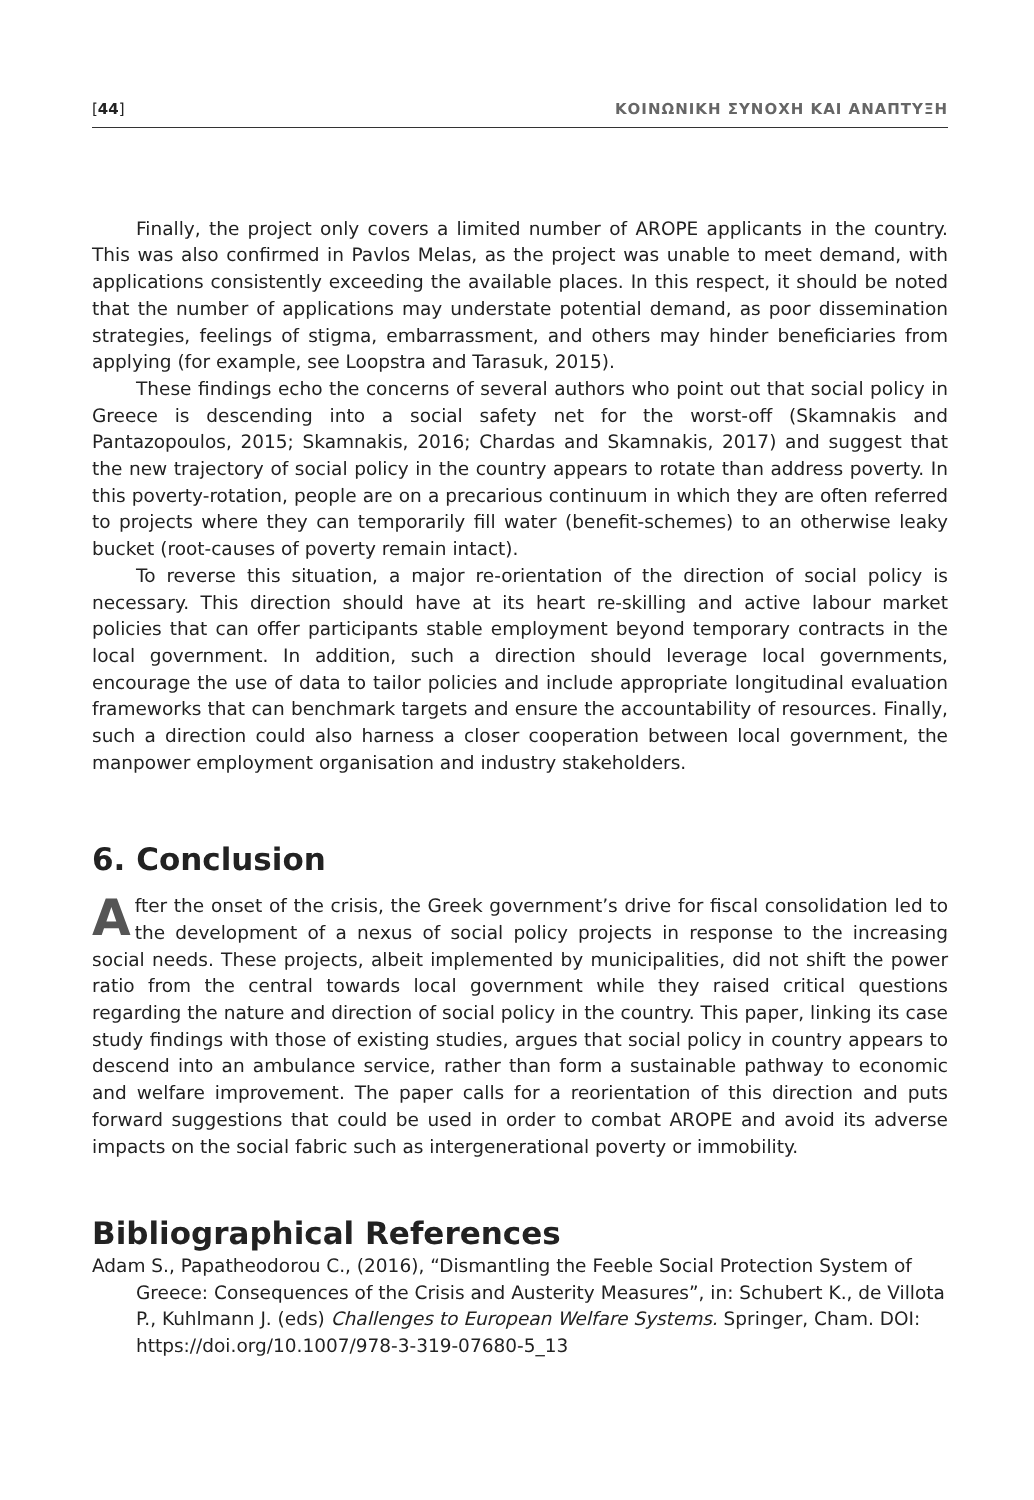[44] ΚΟΙΝΩΝΙΚΗ ΣΥΝΟΧΗ ΚΑΙ ΑΝΑΠΤΥΞΗ
Finally, the project only covers a limited number of AROPE applicants in the country. This was also confirmed in Pavlos Melas, as the project was unable to meet demand, with applications consistently exceeding the available places. In this respect, it should be noted that the number of applications may understate potential demand, as poor dissemination strategies, feelings of stigma, embarrassment, and others may hinder beneficiaries from applying (for example, see Loopstra and Tarasuk, 2015).
These findings echo the concerns of several authors who point out that social policy in Greece is descending into a social safety net for the worst-off (Skamnakis and Pantazopoulos, 2015; Skamnakis, 2016; Chardas and Skamnakis, 2017) and suggest that the new trajectory of social policy in the country appears to rotate than address poverty. In this poverty-rotation, people are on a precarious continuum in which they are often referred to projects where they can temporarily fill water (benefit-schemes) to an otherwise leaky bucket (root-causes of poverty remain intact).
To reverse this situation, a major re-orientation of the direction of social policy is necessary. This direction should have at its heart re-skilling and active labour market policies that can offer participants stable employment beyond temporary contracts in the local government. In addition, such a direction should leverage local governments, encourage the use of data to tailor policies and include appropriate longitudinal evaluation frameworks that can benchmark targets and ensure the accountability of resources. Finally, such a direction could also harness a closer cooperation between local government, the manpower employment organisation and industry stakeholders.
6. Conclusion
After the onset of the crisis, the Greek government’s drive for fiscal consolidation led to the development of a nexus of social policy projects in response to the increasing social needs. These projects, albeit implemented by municipalities, did not shift the power ratio from the central towards local government while they raised critical questions regarding the nature and direction of social policy in the country. This paper, linking its case study findings with those of existing studies, argues that social policy in country appears to descend into an ambulance service, rather than form a sustainable pathway to economic and welfare improvement. The paper calls for a reorientation of this direction and puts forward suggestions that could be used in order to combat AROPE and avoid its adverse impacts on the social fabric such as intergenerational poverty or immobility.
Bibliographical References
Adam S., Papatheodorou C., (2016), “Dismantling the Feeble Social Protection System of Greece: Consequences of the Crisis and Austerity Measures”, in: Schubert K., de Villota P., Kuhlmann J. (eds) Challenges to European Welfare Systems. Springer, Cham. DOI: https://doi.org/10.1007/978-3-319-07680-5_13